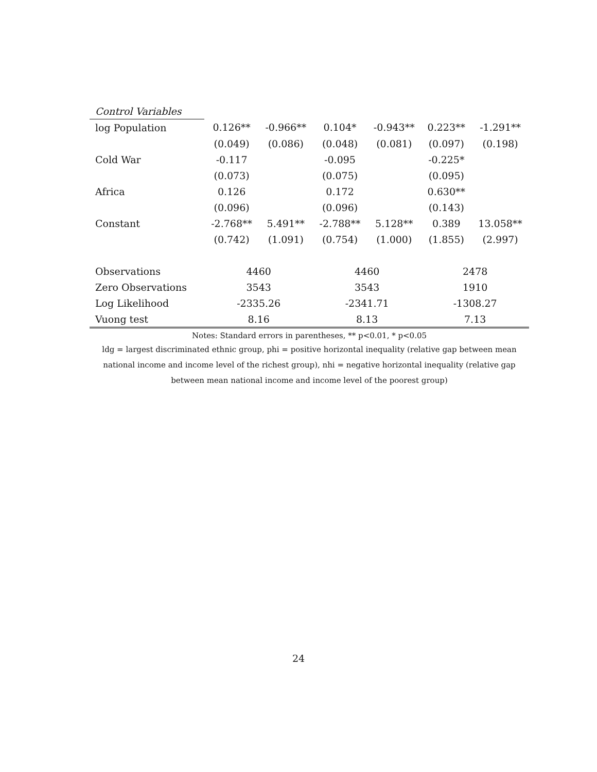| Control Variables | | | | | | |
| log Population | 0.126** | -0.966** | 0.104* | -0.943** | 0.223** | -1.291** |
| | (0.049) | (0.086) | (0.048) | (0.081) | (0.097) | (0.198) |
| Cold War | -0.117 | | -0.095 | | -0.225* | |
| | (0.073) | | (0.075) | | (0.095) | |
| Africa | 0.126 | | 0.172 | | 0.630** | |
| | (0.096) | | (0.096) | | (0.143) | |
| Constant | -2.768** | 5.491** | -2.788** | 5.128** | 0.389 | 13.058** |
| | (0.742) | (1.091) | (0.754) | (1.000) | (1.855) | (2.997) |
| Observations | 4460 | | 4460 | | 2478 | |
| Zero Observations | 3543 | | 3543 | | 1910 | |
| Log Likelihood | -2335.26 | | -2341.71 | | -1308.27 | |
| Vuong test | 8.16 | | 8.13 | | 7.13 | |
Notes: Standard errors in parentheses, ** p<0.01, * p<0.05
ldg = largest discriminated ethnic group, phi = positive horizontal inequality (relative gap between mean
national income and income level of the richest group), nhi = negative horizontal inequality (relative gap
between mean national income and income level of the poorest group)
24